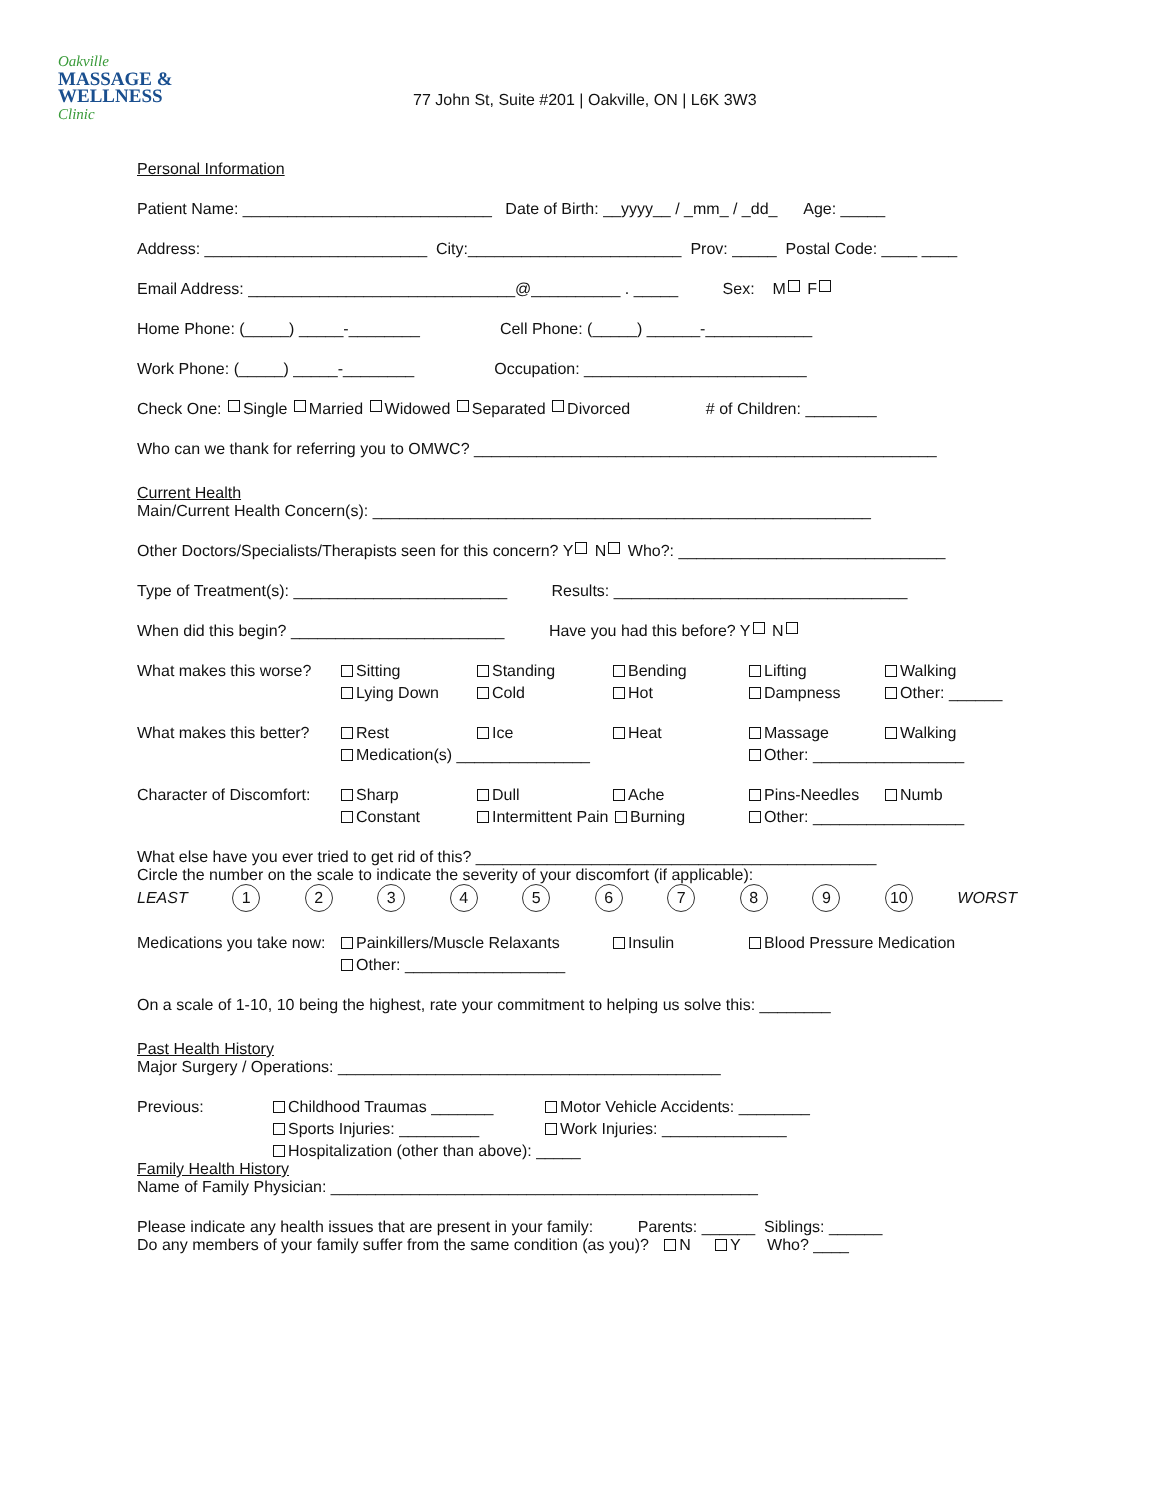Oakville
MASSAGE &
WELLNESS
Clinic
77 John St, Suite #201 | Oakville, ON | L6K 3W3
Personal Information
Patient Name: ____________________________ Date of Birth: __yyyy__ / _mm_ / _dd_ Age: _____
Address: _________________________ City:________________________ Prov: _____ Postal Code: ____ ____
Email Address: ______________________________@__________ . _____ Sex: M F
Home Phone: (_____) _____-________ Cell Phone: (_____) ______-____________
Work Phone: (_____) _____-________ Occupation: _________________________
Check One: Single Married Widowed Separated Divorced # of Children: ________
Who can we thank for referring you to OMWC? ____________________________________________________
Current Health
Main/Current Health Concern(s): ________________________________________________________
Other Doctors/Specialists/Therapists seen for this concern? Y N Who?: ______________________________
Type of Treatment(s): ________________________ Results: _________________________________
When did this begin? ________________________ Have you had this before? Y N
What makes this worse?
Sitting
Standing
Bending
Lifting
Walking
Lying Down
Cold
Hot
Dampness
Other: ______
What makes this better?
Rest
Ice
Heat
Massage
Walking
Medication(s) _______________
Other: _________________
Character of Discomfort:
Sharp
Dull
Ache
Pins-Needles
Numb
Constant
Intermittent Pain Burning
Other: _________________
What else have you ever tried to get rid of this? _____________________________________________
Circle the number on the scale to indicate the severity of your discomfort (if applicable):
LEAST 123456789 10 WORST
Medications you take now:
Painkillers/Muscle Relaxants
Insulin
Blood Pressure Medication
Other: __________________
On a scale of 1-10, 10 being the highest, rate your commitment to helping us solve this: ________
Past Health History
Major Surgery / Operations: ___________________________________________
Previous:
Childhood Traumas _______
Motor Vehicle Accidents: ________
Sports Injuries: _________
Work Injuries: ______________
Hospitalization (other than above): _____
Family Health History
Name of Family Physician: ________________________________________________
Please indicate any health issues that are present in your family: Parents: ______ Siblings: ______
Do any members of your family suffer from the same condition (as you)? N Y Who? ____